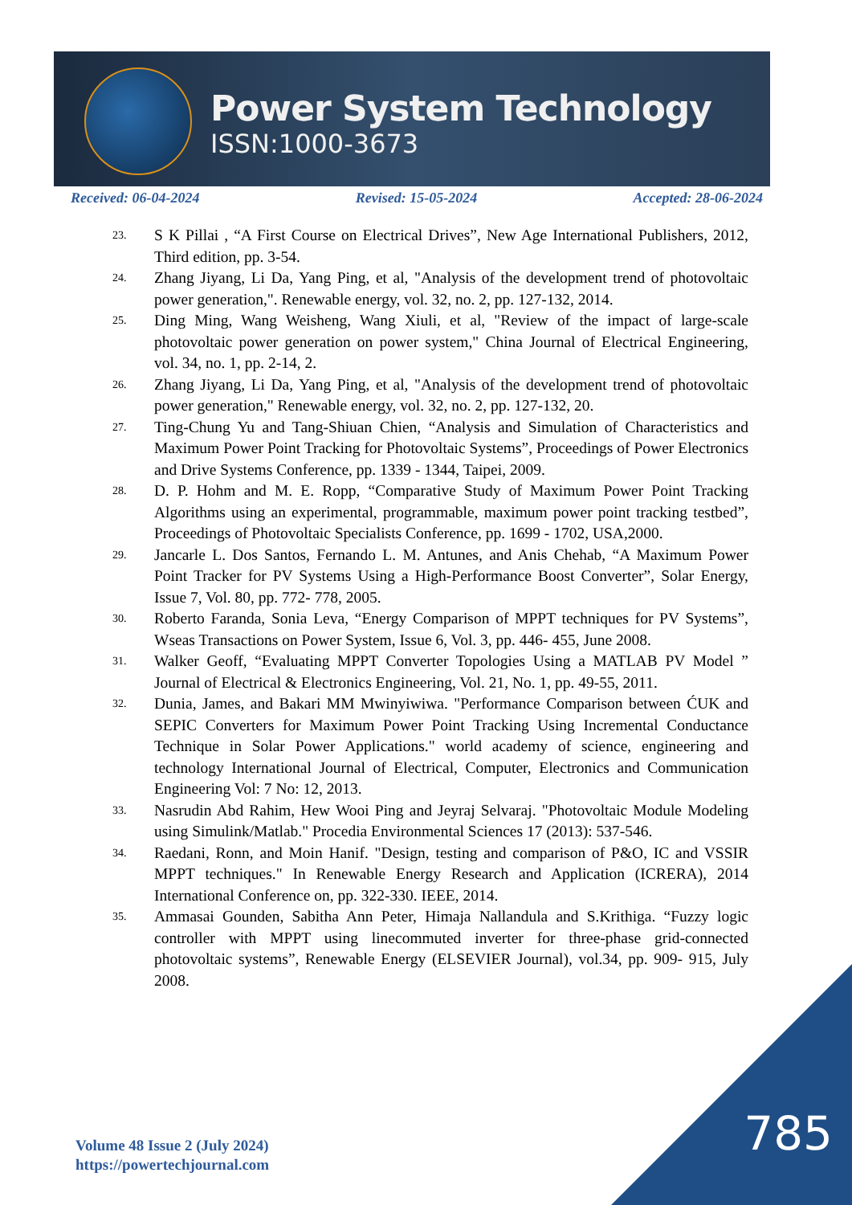Power System Technology
ISSN:1000-3673
Received: 06-04-2024 Revised: 15-05-2024 Accepted: 28-06-2024
23. S K Pillai , “A First Course on Electrical Drives”, New Age International Publishers, 2012, Third edition, pp. 3-54.
24. Zhang Jiyang, Li Da, Yang Ping, et al, "Analysis of the development trend of photovoltaic power generation,". Renewable energy, vol. 32, no. 2, pp. 127-132, 2014.
25. Ding Ming, Wang Weisheng, Wang Xiuli, et al, "Review of the impact of large-scale photovoltaic power generation on power system," China Journal of Electrical Engineering, vol. 34, no. 1, pp. 2-14, 2.
26. Zhang Jiyang, Li Da, Yang Ping, et al, "Analysis of the development trend of photovoltaic power generation," Renewable energy, vol. 32, no. 2, pp. 127-132, 20.
27. Ting-Chung Yu and Tang-Shiuan Chien, “Analysis and Simulation of Characteristics and Maximum Power Point Tracking for Photovoltaic Systems”, Proceedings of Power Electronics and Drive Systems Conference, pp. 1339 - 1344, Taipei, 2009.
28. D. P. Hohm and M. E. Ropp, “Comparative Study of Maximum Power Point Tracking Algorithms using an experimental, programmable, maximum power point tracking testbed”, Proceedings of Photovoltaic Specialists Conference, pp. 1699 - 1702, USA,2000.
29. Jancarle L. Dos Santos, Fernando L. M. Antunes, and Anis Chehab, “A Maximum Power Point Tracker for PV Systems Using a High-Performance Boost Converter”, Solar Energy, Issue 7, Vol. 80, pp. 772- 778, 2005.
30. Roberto Faranda, Sonia Leva, “Energy Comparison of MPPT techniques for PV Systems”, Wseas Transactions on Power System, Issue 6, Vol. 3, pp. 446- 455, June 2008.
31. Walker Geoff, “Evaluating MPPT Converter Topologies Using a MATLAB PV Model ” Journal of Electrical & Electronics Engineering, Vol. 21, No. 1, pp. 49-55, 2011.
32. Dunia, James, and Bakari MM Mwinyiwiwa. "Performance Comparison between ĆUK and SEPIC Converters for Maximum Power Point Tracking Using Incremental Conductance Technique in Solar Power Applications." world academy of science, engineering and technology International Journal of Electrical, Computer, Electronics and Communication Engineering Vol: 7 No: 12, 2013.
33. Nasrudin Abd Rahim, Hew Wooi Ping and Jeyraj Selvaraj. "Photovoltaic Module Modeling using Simulink/Matlab." Procedia Environmental Sciences 17 (2013): 537-546.
34. Raedani, Ronn, and Moin Hanif. "Design, testing and comparison of P&O, IC and VSSIR MPPT techniques." In Renewable Energy Research and Application (ICRERA), 2014 International Conference on, pp. 322-330. IEEE, 2014.
35. Ammasai Gounden, Sabitha Ann Peter, Himaja Nallandula and S.Krithiga. “Fuzzy logic controller with MPPT using linecommuted inverter for three-phase grid-connected photovoltaic systems”, Renewable Energy (ELSEVIER Journal), vol.34, pp. 909- 915, July 2008.
Volume 48 Issue 2 (July 2024)
https://powertechjournal.com
785